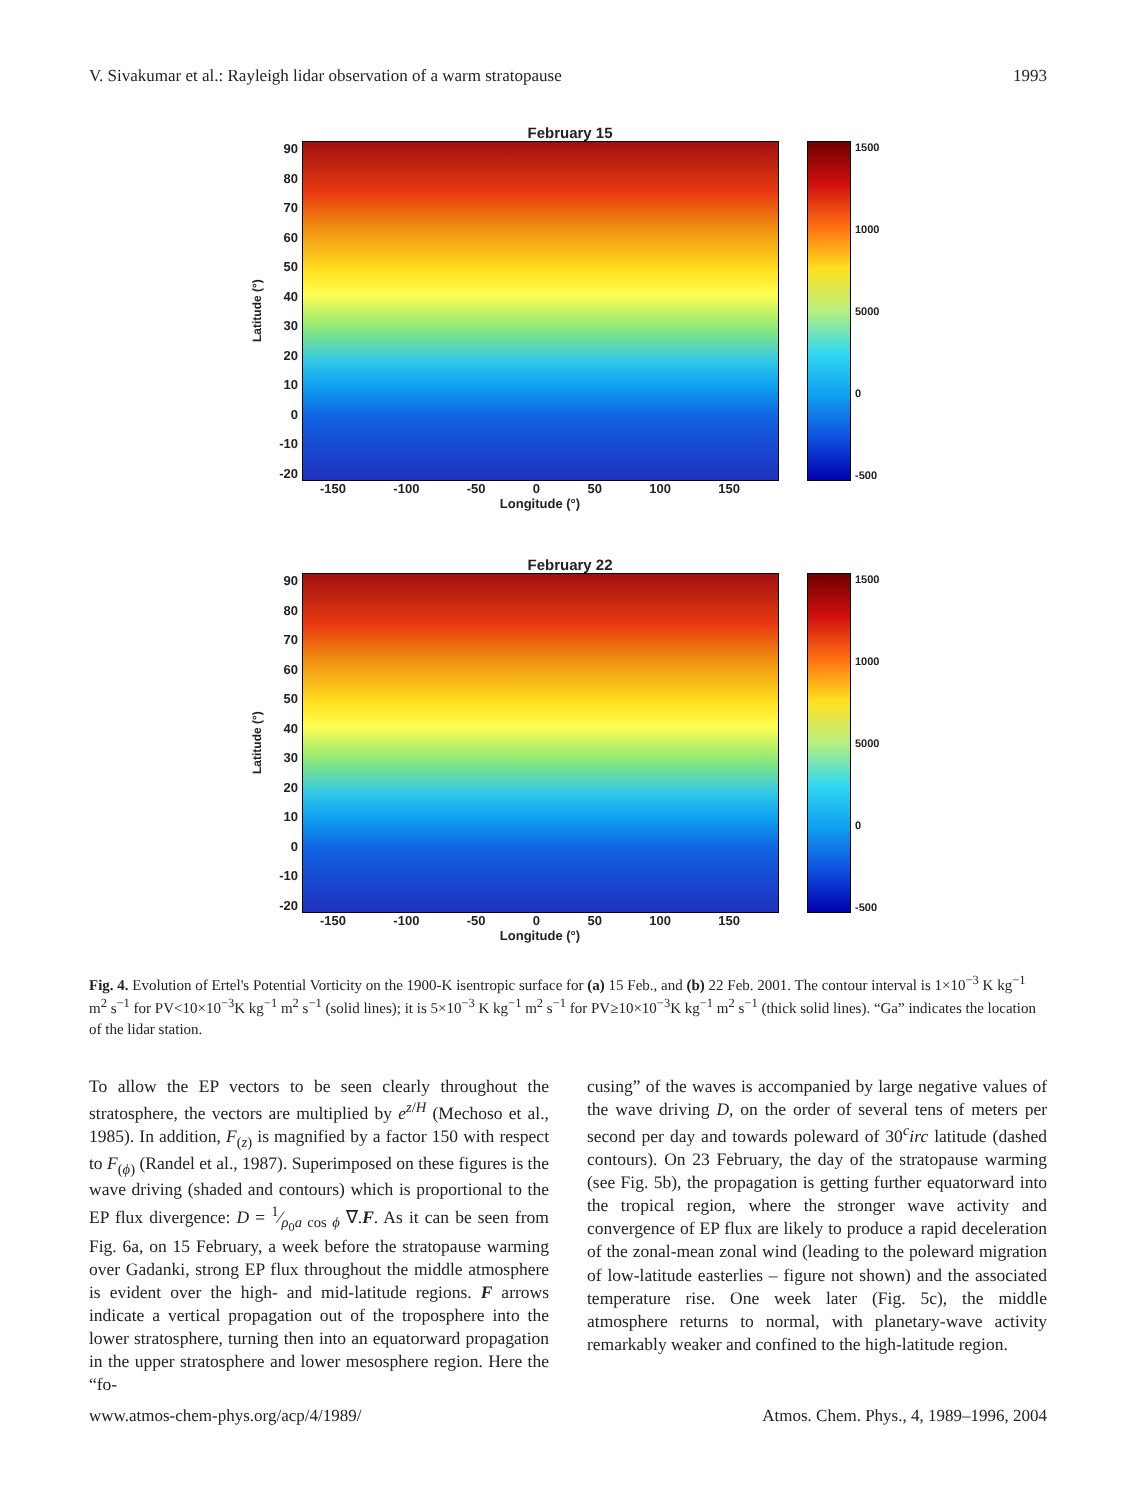V. Sivakumar et al.: Rayleigh lidar observation of a warm stratopause 1993
February 15
Latitude (°)
90
80
70
60
50
40
30
20
10
0
-10
-20
1500
1000
5000
0
-500
-150 -100 -50 0 50 100 150
Longitude (°)
February 22
Latitude (°)
90
80
70
60
50
40
30
20
10
0
-10
-20
1500
1000
5000
0
-500
-150 -100 -50 0 50 100 150
Longitude (°)
Fig. 4. Evolution of Ertel's Potential Vorticity on the 1900-K isentropic surface for (a) 15 Feb., and (b) 22 Feb. 2001. The contour interval is 1×10<sup>−3</sup> K kg<sup>−1</sup> m<sup>2</sup> s<sup>−1</sup> for PV<10×10<sup>−3</sup>K kg<sup>−1</sup> m<sup>2</sup> s<sup>−1</sup> (solid lines); it is 5×10<sup>−3</sup> K kg<sup>−1</sup> m<sup>2</sup> s<sup>−1</sup> for PV≥10×10<sup>−3</sup>K kg<sup>−1</sup> m<sup>2</sup> s<sup>−1</sup> (thick solid lines). “Ga” indicates the location of the lidar station.
To allow the EP vectors to be seen clearly throughout the stratosphere, the vectors are multiplied by e<sup>z/H</sup> (Mechoso et al., 1985). In addition, F<sub>(z)</sub> is magnified by a factor 150 with respect to F<sub>(ϕ)</sub> (Randel et al., 1987). Superimposed on these figures is the wave driving (shaded and contours) which is proportional to the EP flux divergence: D = 1⁄ρ<sub>0</sub>a cos ϕ ∇.F. As it can be seen from Fig. 6a, on 15 February, a week before the stratopause warming over Gadanki, strong EP flux throughout the middle atmosphere is evident over the high- and mid-latitude regions. F arrows indicate a vertical propagation out of the troposphere into the lower stratosphere, turning then into an equatorward propagation in the upper stratosphere and lower mesosphere region. Here the “fo-
cusing” of the waves is accompanied by large negative values of the wave driving D, on the order of several tens of meters per second per day and towards poleward of 30<sup>c</sup>irc latitude (dashed contours). On 23 February, the day of the stratopause warming (see Fig. 5b), the propagation is getting further equatorward into the tropical region, where the stronger wave activity and convergence of EP flux are likely to produce a rapid deceleration of the zonal-mean zonal wind (leading to the poleward migration of low-latitude easterlies – figure not shown) and the associated temperature rise. One week later (Fig. 5c), the middle atmosphere returns to normal, with planetary-wave activity remarkably weaker and confined to the high-latitude region.
www.atmos-chem-phys.org/acp/4/1989/ Atmos. Chem. Phys., 4, 1989–1996, 2004